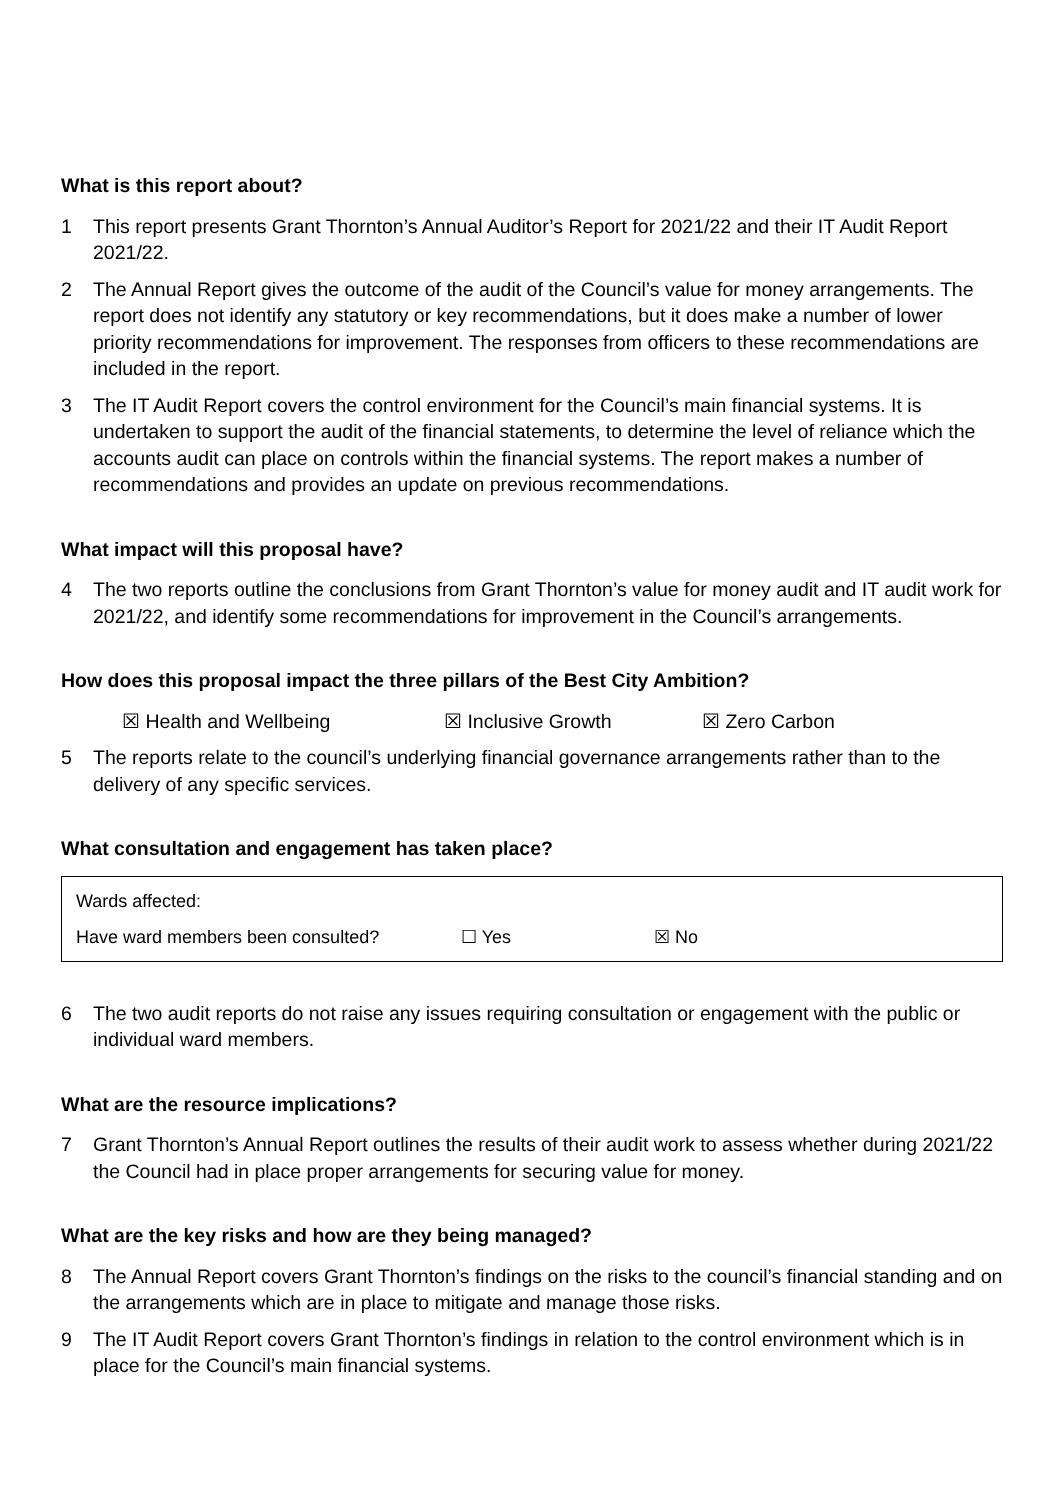What is this report about?
1 This report presents Grant Thornton’s Annual Auditor’s Report for 2021/22 and their IT Audit Report 2021/22.
2 The Annual Report gives the outcome of the audit of the Council’s value for money arrangements. The report does not identify any statutory or key recommendations, but it does make a number of lower priority recommendations for improvement. The responses from officers to these recommendations are included in the report.
3 The IT Audit Report covers the control environment for the Council’s main financial systems. It is undertaken to support the audit of the financial statements, to determine the level of reliance which the accounts audit can place on controls within the financial systems. The report makes a number of recommendations and provides an update on previous recommendations.
What impact will this proposal have?
4 The two reports outline the conclusions from Grant Thornton’s value for money audit and IT audit work for 2021/22, and identify some recommendations for improvement in the Council’s arrangements.
How does this proposal impact the three pillars of the Best City Ambition?
☒ Health and Wellbeing ☒ Inclusive Growth ☒ Zero Carbon
5 The reports relate to the council’s underlying financial governance arrangements rather than to the delivery of any specific services.
What consultation and engagement has taken place?
Wards affected:
Have ward members been consulted? ☐ Yes ☒ No
6 The two audit reports do not raise any issues requiring consultation or engagement with the public or individual ward members.
What are the resource implications?
7 Grant Thornton’s Annual Report outlines the results of their audit work to assess whether during 2021/22 the Council had in place proper arrangements for securing value for money.
What are the key risks and how are they being managed?
8 The Annual Report covers Grant Thornton’s findings on the risks to the council’s financial standing and on the arrangements which are in place to mitigate and manage those risks.
9 The IT Audit Report covers Grant Thornton’s findings in relation to the control environment which is in place for the Council’s main financial systems.